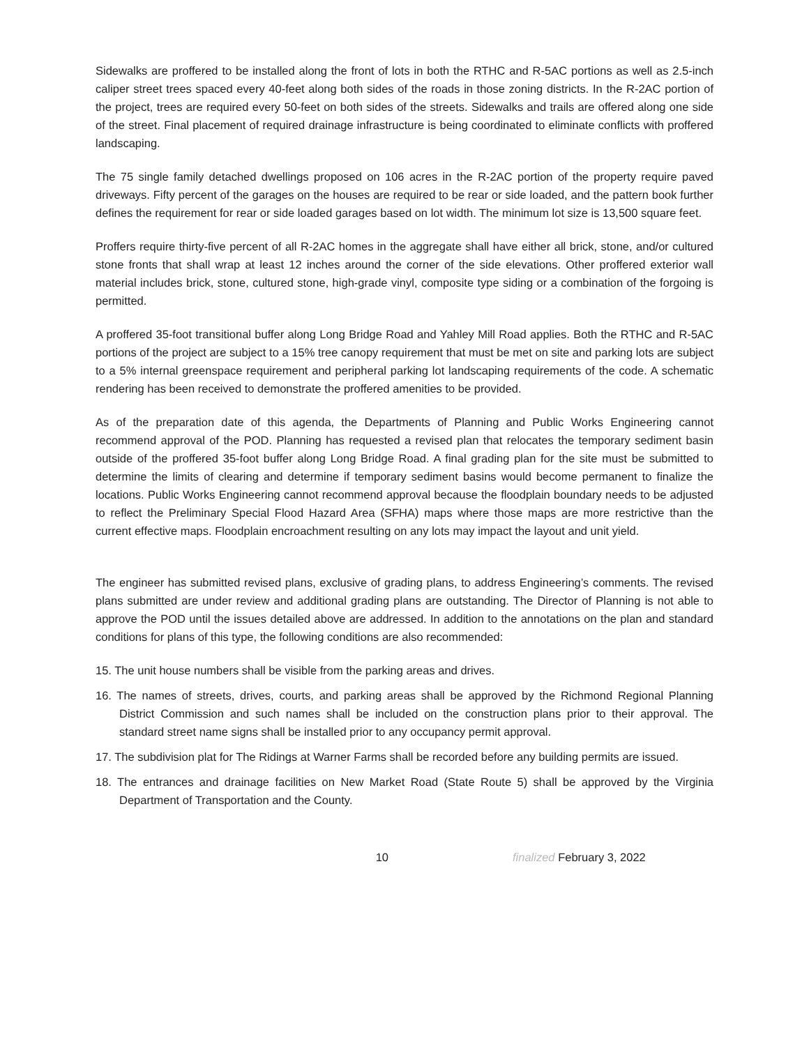Sidewalks are proffered to be installed along the front of lots in both the RTHC and R-5AC portions as well as 2.5-inch caliper street trees spaced every 40-feet along both sides of the roads in those zoning districts. In the R-2AC portion of the project, trees are required every 50-feet on both sides of the streets. Sidewalks and trails are offered along one side of the street. Final placement of required drainage infrastructure is being coordinated to eliminate conflicts with proffered landscaping.
The 75 single family detached dwellings proposed on 106 acres in the R-2AC portion of the property require paved driveways. Fifty percent of the garages on the houses are required to be rear or side loaded, and the pattern book further defines the requirement for rear or side loaded garages based on lot width. The minimum lot size is 13,500 square feet.
Proffers require thirty-five percent of all R-2AC homes in the aggregate shall have either all brick, stone, and/or cultured stone fronts that shall wrap at least 12 inches around the corner of the side elevations. Other proffered exterior wall material includes brick, stone, cultured stone, high-grade vinyl, composite type siding or a combination of the forgoing is permitted.
A proffered 35-foot transitional buffer along Long Bridge Road and Yahley Mill Road applies. Both the RTHC and R-5AC portions of the project are subject to a 15% tree canopy requirement that must be met on site and parking lots are subject to a 5% internal greenspace requirement and peripheral parking lot landscaping requirements of the code. A schematic rendering has been received to demonstrate the proffered amenities to be provided.
As of the preparation date of this agenda, the Departments of Planning and Public Works Engineering cannot recommend approval of the POD. Planning has requested a revised plan that relocates the temporary sediment basin outside of the proffered 35-foot buffer along Long Bridge Road. A final grading plan for the site must be submitted to determine the limits of clearing and determine if temporary sediment basins would become permanent to finalize the locations. Public Works Engineering cannot recommend approval because the floodplain boundary needs to be adjusted to reflect the Preliminary Special Flood Hazard Area (SFHA) maps where those maps are more restrictive than the current effective maps. Floodplain encroachment resulting on any lots may impact the layout and unit yield.
The engineer has submitted revised plans, exclusive of grading plans, to address Engineering’s comments. The revised plans submitted are under review and additional grading plans are outstanding. The Director of Planning is not able to approve the POD until the issues detailed above are addressed. In addition to the annotations on the plan and standard conditions for plans of this type, the following conditions are also recommended:
15. The unit house numbers shall be visible from the parking areas and drives.
16. The names of streets, drives, courts, and parking areas shall be approved by the Richmond Regional Planning District Commission and such names shall be included on the construction plans prior to their approval. The standard street name signs shall be installed prior to any occupancy permit approval.
17. The subdivision plat for The Ridings at Warner Farms shall be recorded before any building permits are issued.
18. The entrances and drainage facilities on New Market Road (State Route 5) shall be approved by the Virginia Department of Transportation and the County.
10 finalized February 3, 2022